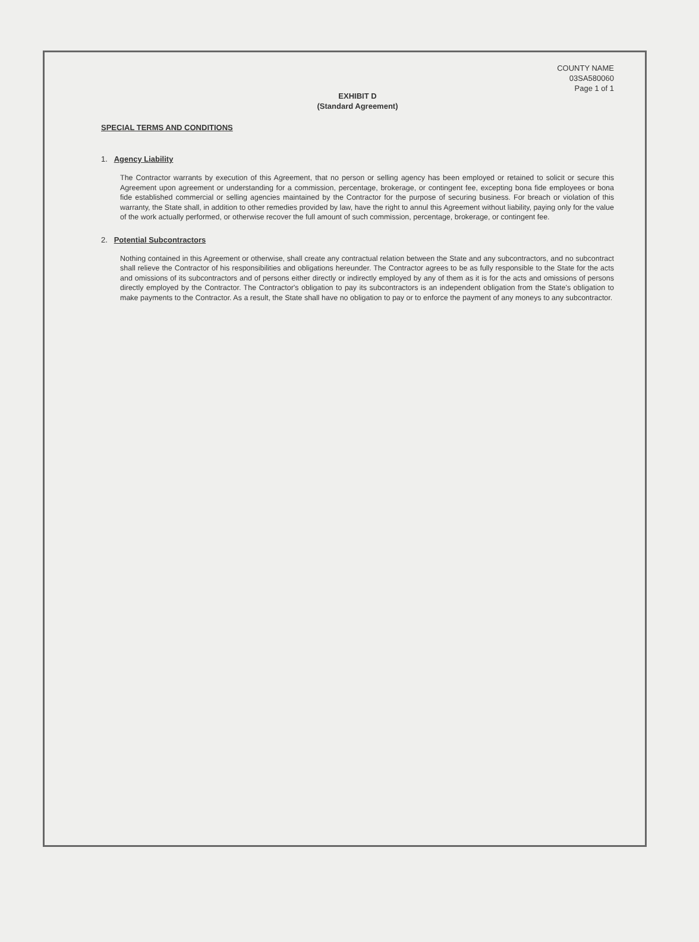COUNTY NAME
03SA580060
Page 1 of 1
EXHIBIT D
(Standard Agreement)
SPECIAL TERMS AND CONDITIONS
1. Agency Liability
The Contractor warrants by execution of this Agreement, that no person or selling agency has been employed or retained to solicit or secure this Agreement upon agreement or understanding for a commission, percentage, brokerage, or contingent fee, excepting bona fide employees or bona fide established commercial or selling agencies maintained by the Contractor for the purpose of securing business. For breach or violation of this warranty, the State shall, in addition to other remedies provided by law, have the right to annul this Agreement without liability, paying only for the value of the work actually performed, or otherwise recover the full amount of such commission, percentage, brokerage, or contingent fee.
2. Potential Subcontractors
Nothing contained in this Agreement or otherwise, shall create any contractual relation between the State and any subcontractors, and no subcontract shall relieve the Contractor of his responsibilities and obligations hereunder. The Contractor agrees to be as fully responsible to the State for the acts and omissions of its subcontractors and of persons either directly or indirectly employed by any of them as it is for the acts and omissions of persons directly employed by the Contractor. The Contractor's obligation to pay its subcontractors is an independent obligation from the State's obligation to make payments to the Contractor. As a result, the State shall have no obligation to pay or to enforce the payment of any moneys to any subcontractor.